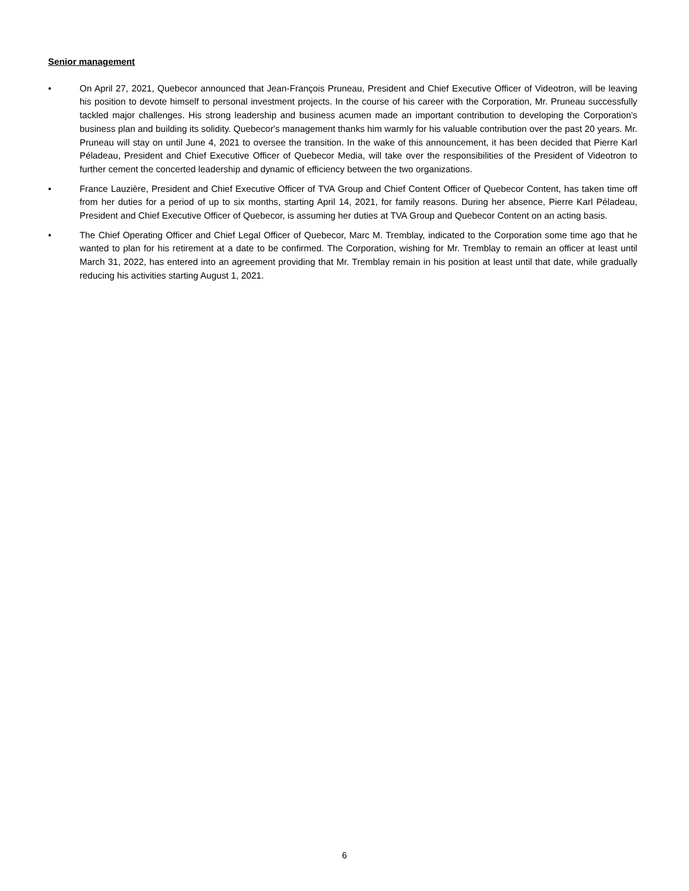Senior management
• On April 27, 2021, Quebecor announced that Jean-François Pruneau, President and Chief Executive Officer of Videotron, will be leaving his position to devote himself to personal investment projects. In the course of his career with the Corporation, Mr. Pruneau successfully tackled major challenges. His strong leadership and business acumen made an important contribution to developing the Corporation's business plan and building its solidity. Quebecor's management thanks him warmly for his valuable contribution over the past 20 years. Mr. Pruneau will stay on until June 4, 2021 to oversee the transition. In the wake of this announcement, it has been decided that Pierre Karl Péladeau, President and Chief Executive Officer of Quebecor Media, will take over the responsibilities of the President of Videotron to further cement the concerted leadership and dynamic of efficiency between the two organizations.
• France Lauzière, President and Chief Executive Officer of TVA Group and Chief Content Officer of Quebecor Content, has taken time off from her duties for a period of up to six months, starting April 14, 2021, for family reasons. During her absence, Pierre Karl Péladeau, President and Chief Executive Officer of Quebecor, is assuming her duties at TVA Group and Quebecor Content on an acting basis.
• The Chief Operating Officer and Chief Legal Officer of Quebecor, Marc M. Tremblay, indicated to the Corporation some time ago that he wanted to plan for his retirement at a date to be confirmed. The Corporation, wishing for Mr. Tremblay to remain an officer at least until March 31, 2022, has entered into an agreement providing that Mr. Tremblay remain in his position at least until that date, while gradually reducing his activities starting August 1, 2021.
6